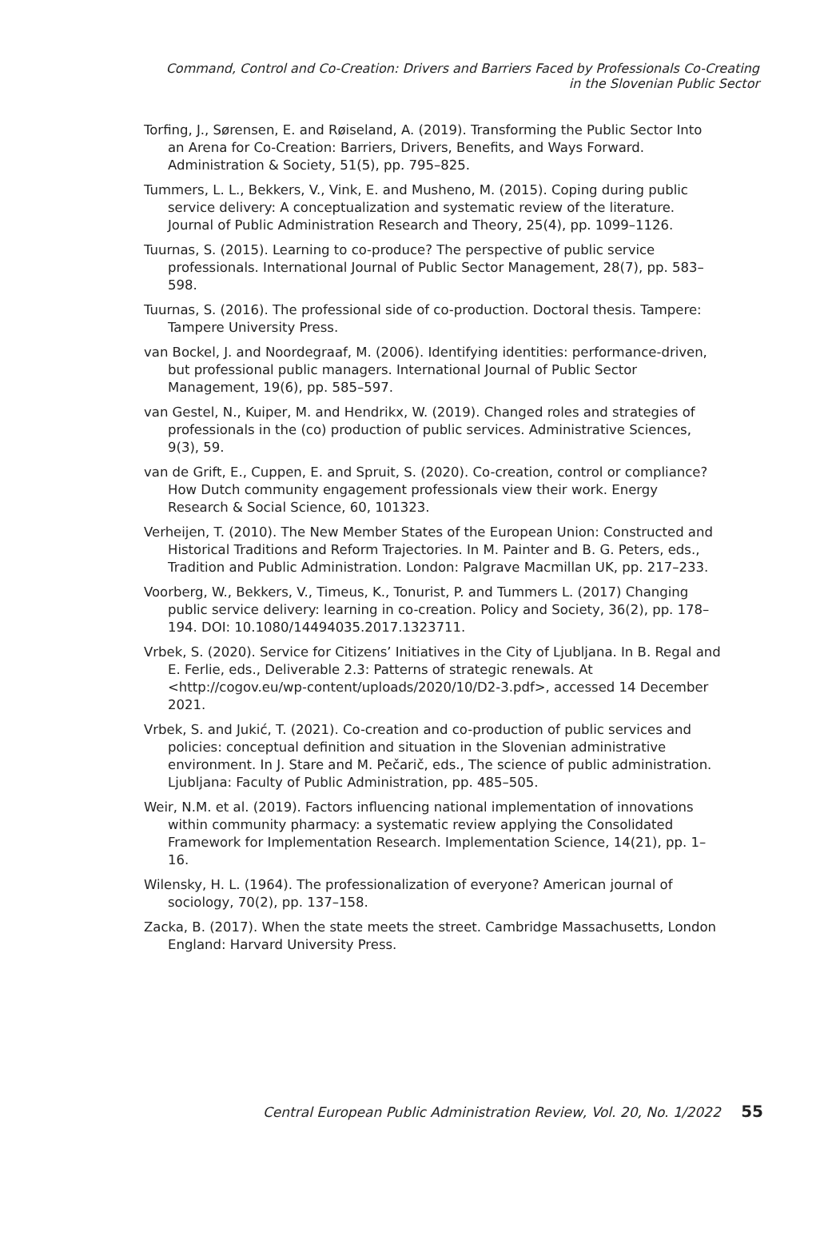Command, Control and Co-Creation: Drivers and Barriers Faced by Professionals Co-Creating
in the Slovenian Public Sector
Torfing, J., Sørensen, E. and Røiseland, A. (2019). Transforming the Public Sector Into an Arena for Co-Creation: Barriers, Drivers, Benefits, and Ways Forward. Administration & Society, 51(5), pp. 795–825.
Tummers, L. L., Bekkers, V., Vink, E. and Musheno, M. (2015). Coping during public service delivery: A conceptualization and systematic review of the literature. Journal of Public Administration Research and Theory, 25(4), pp. 1099–1126.
Tuurnas, S. (2015). Learning to co-produce? The perspective of public service professionals. International Journal of Public Sector Management, 28(7), pp. 583–598.
Tuurnas, S. (2016). The professional side of co-production. Doctoral thesis. Tampere: Tampere University Press.
van Bockel, J. and Noordegraaf, M. (2006). Identifying identities: performance-driven, but professional public managers. International Journal of Public Sector Management, 19(6), pp. 585–597.
van Gestel, N., Kuiper, M. and Hendrikx, W. (2019). Changed roles and strategies of professionals in the (co) production of public services. Administrative Sciences, 9(3), 59.
van de Grift, E., Cuppen, E. and Spruit, S. (2020). Co-creation, control or compliance? How Dutch community engagement professionals view their work. Energy Research & Social Science, 60, 101323.
Verheijen, T. (2010). The New Member States of the European Union: Constructed and Historical Traditions and Reform Trajectories. In M. Painter and B. G. Peters, eds., Tradition and Public Administration. London: Palgrave Macmillan UK, pp. 217–233.
Voorberg, W., Bekkers, V., Timeus, K., Tonurist, P. and Tummers L. (2017) Changing public service delivery: learning in co-creation. Policy and Society, 36(2), pp. 178–194. DOI: 10.1080/14494035.2017.1323711.
Vrbek, S. (2020). Service for Citizens’ Initiatives in the City of Ljubljana. In B. Regal and E. Ferlie, eds., Deliverable 2.3: Patterns of strategic renewals. At <http://cogov.eu/wp-content/uploads/2020/10/D2-3.pdf>, accessed 14 December 2021.
Vrbek, S. and Jukić, T. (2021). Co-creation and co-production of public services and policies: conceptual definition and situation in the Slovenian administrative environment. In J. Stare and M. Pečarič, eds., The science of public administration. Ljubljana: Faculty of Public Administration, pp. 485–505.
Weir, N.M. et al. (2019). Factors influencing national implementation of innovations within community pharmacy: a systematic review applying the Consolidated Framework for Implementation Research. Implementation Science, 14(21), pp. 1–16.
Wilensky, H. L. (1964). The professionalization of everyone? American journal of sociology, 70(2), pp. 137–158.
Zacka, B. (2017). When the state meets the street. Cambridge Massachusetts, London England: Harvard University Press.
Central European Public Administration Review, Vol. 20, No. 1/2022 55